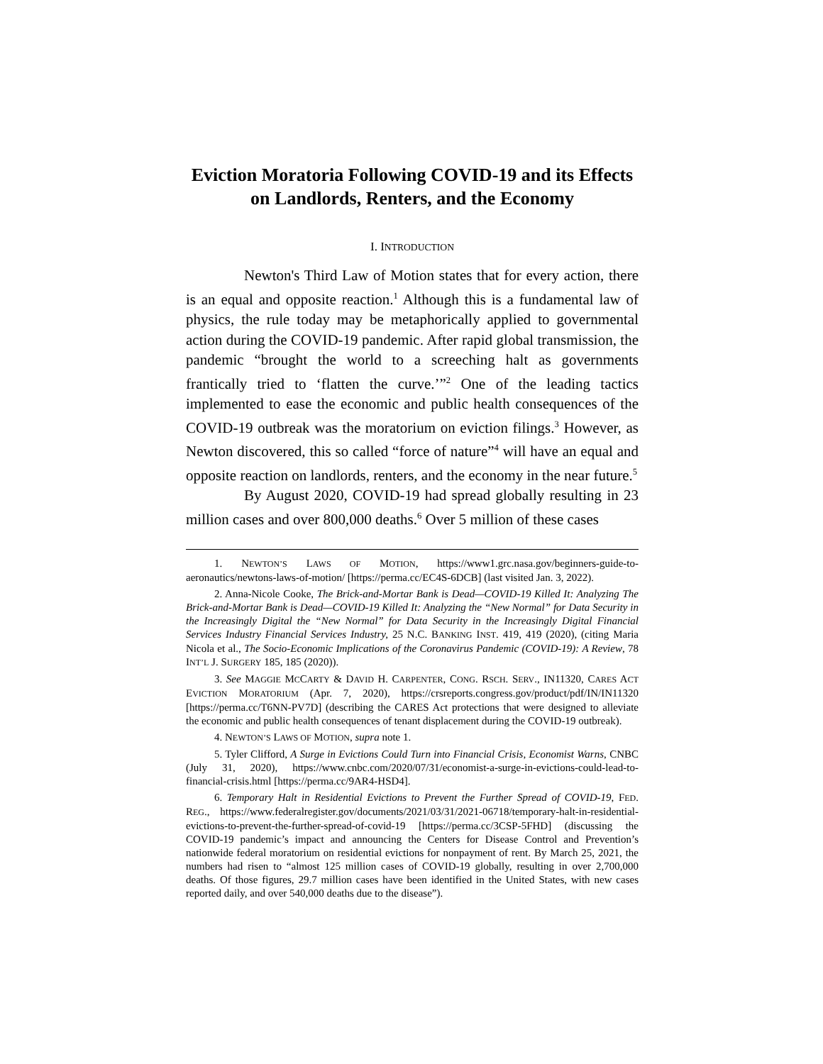Eviction Moratoria Following COVID-19 and its Effects on Landlords, Renters, and the Economy
I. INTRODUCTION
Newton's Third Law of Motion states that for every action, there is an equal and opposite reaction.<sup>1</sup> Although this is a fundamental law of physics, the rule today may be metaphorically applied to governmental action during the COVID-19 pandemic. After rapid global transmission, the pandemic “brought the world to a screeching halt as governments frantically tried to ‘flatten the curve.’”<sup>2</sup> One of the leading tactics implemented to ease the economic and public health consequences of the COVID-19 outbreak was the moratorium on eviction filings.<sup>3</sup> However, as Newton discovered, this so called “force of nature”<sup>4</sup> will have an equal and opposite reaction on landlords, renters, and the economy in the near future.<sup>5</sup>
By August 2020, COVID-19 had spread globally resulting in 23 million cases and over 800,000 deaths.<sup>6</sup> Over 5 million of these cases
1. NEWTON’S LAWS OF MOTION, https://www1.grc.nasa.gov/beginners-guide-to-aeronautics/newtons-laws-of-motion/ [https://perma.cc/EC4S-6DCB] (last visited Jan. 3, 2022).
2. Anna-Nicole Cooke, The Brick-and-Mortar Bank is Dead—COVID-19 Killed It: Analyzing The Brick-and-Mortar Bank is Dead—COVID-19 Killed It: Analyzing the “New Normal” for Data Security in the Increasingly Digital the “New Normal” for Data Security in the Increasingly Digital Financial Services Industry Financial Services Industry, 25 N.C. BANKING INST. 419, 419 (2020), (citing Maria Nicola et al., The Socio-Economic Implications of the Coronavirus Pandemic (COVID-19): A Review, 78 INT’L J. SURGERY 185, 185 (2020)).
3. See MAGGIE MCCARTY & DAVID H. CARPENTER, CONG. RSCH. SERV., IN11320, CARES ACT EVICTION MORATORIUM (Apr. 7, 2020), https://crsreports.congress.gov/product/pdf/IN/IN11320 [https://perma.cc/T6NN-PV7D] (describing the CARES Act protections that were designed to alleviate the economic and public health consequences of tenant displacement during the COVID-19 outbreak).
4. NEWTON’S LAWS OF MOTION, supra note 1.
5. Tyler Clifford, A Surge in Evictions Could Turn into Financial Crisis, Economist Warns, CNBC (July 31, 2020), https://www.cnbc.com/2020/07/31/economist-a-surge-in-evictions-could-lead-to-financial-crisis.html [https://perma.cc/9AR4-HSD4].
6. Temporary Halt in Residential Evictions to Prevent the Further Spread of COVID-19, FED. REG., https://www.federalregister.gov/documents/2021/03/31/2021-06718/temporary-halt-in-residential-evictions-to-prevent-the-further-spread-of-covid-19 [https://perma.cc/3CSP-5FHD] (discussing the COVID-19 pandemic’s impact and announcing the Centers for Disease Control and Prevention’s nationwide federal moratorium on residential evictions for nonpayment of rent. By March 25, 2021, the numbers had risen to “almost 125 million cases of COVID-19 globally, resulting in over 2,700,000 deaths. Of those figures, 29.7 million cases have been identified in the United States, with new cases reported daily, and over 540,000 deaths due to the disease”).